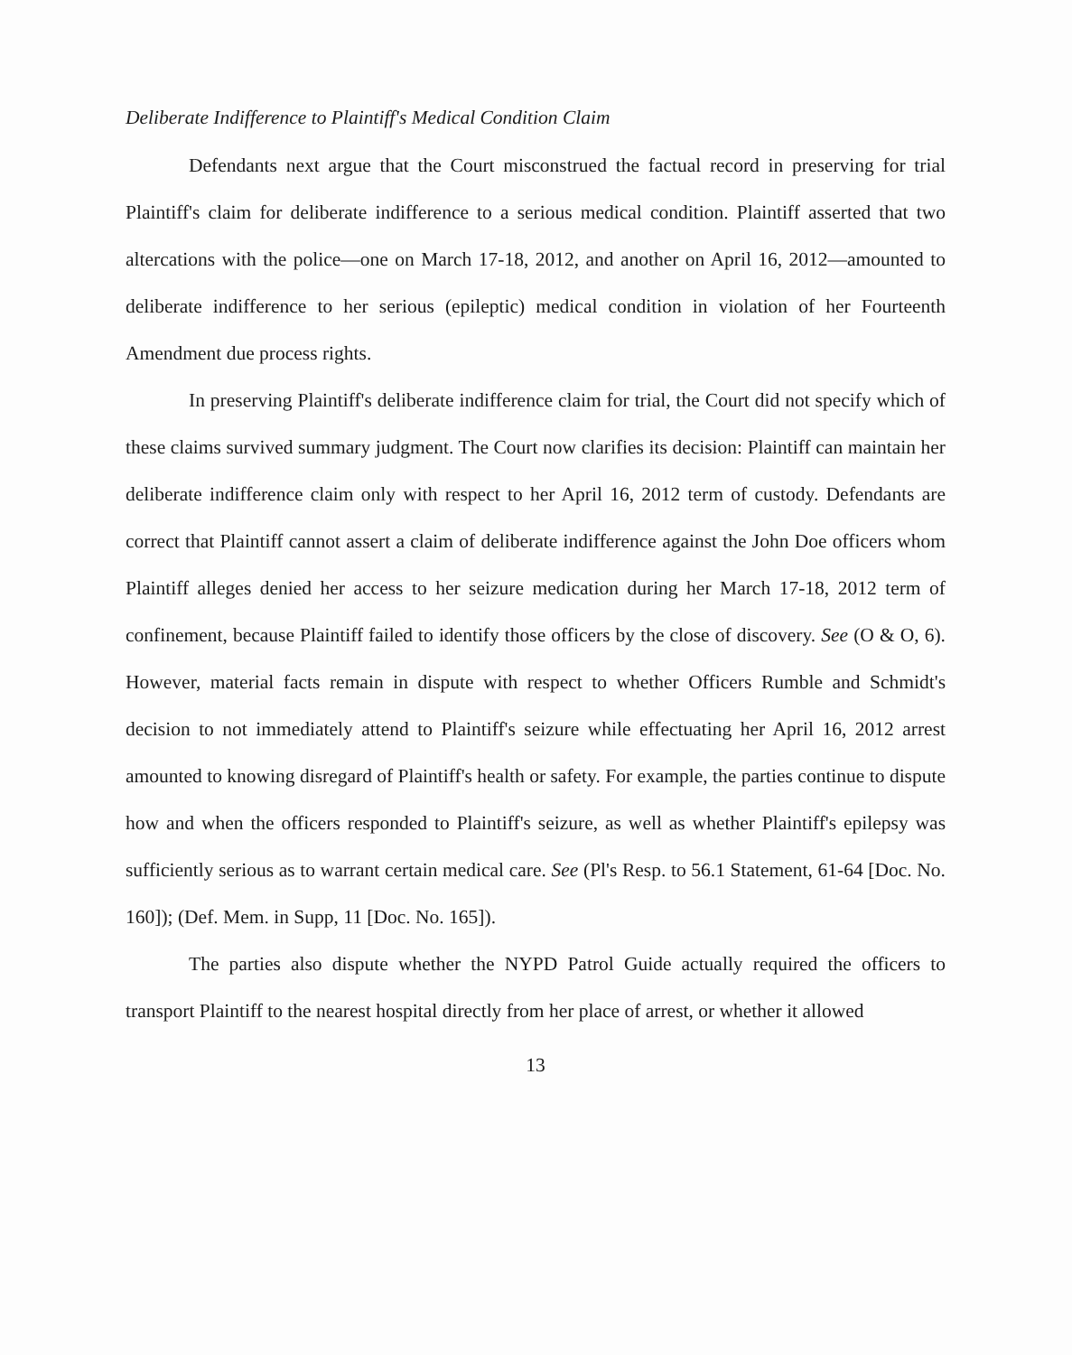Deliberate Indifference to Plaintiff's Medical Condition Claim
Defendants next argue that the Court misconstrued the factual record in preserving for trial Plaintiff's claim for deliberate indifference to a serious medical condition. Plaintiff asserted that two altercations with the police—one on March 17-18, 2012, and another on April 16, 2012—amounted to deliberate indifference to her serious (epileptic) medical condition in violation of her Fourteenth Amendment due process rights.
In preserving Plaintiff's deliberate indifference claim for trial, the Court did not specify which of these claims survived summary judgment. The Court now clarifies its decision: Plaintiff can maintain her deliberate indifference claim only with respect to her April 16, 2012 term of custody. Defendants are correct that Plaintiff cannot assert a claim of deliberate indifference against the John Doe officers whom Plaintiff alleges denied her access to her seizure medication during her March 17-18, 2012 term of confinement, because Plaintiff failed to identify those officers by the close of discovery. See (O & O, 6). However, material facts remain in dispute with respect to whether Officers Rumble and Schmidt's decision to not immediately attend to Plaintiff's seizure while effectuating her April 16, 2012 arrest amounted to knowing disregard of Plaintiff's health or safety. For example, the parties continue to dispute how and when the officers responded to Plaintiff's seizure, as well as whether Plaintiff's epilepsy was sufficiently serious as to warrant certain medical care. See (Pl's Resp. to 56.1 Statement, 61-64 [Doc. No. 160]); (Def. Mem. in Supp, 11 [Doc. No. 165]).
The parties also dispute whether the NYPD Patrol Guide actually required the officers to transport Plaintiff to the nearest hospital directly from her place of arrest, or whether it allowed
13